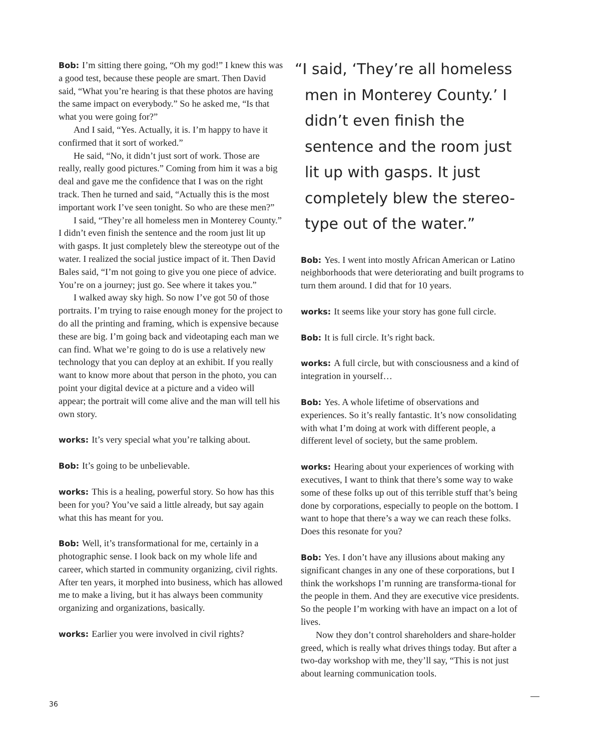Bob: I’m sitting there going, “Oh my god!” I knew this was a good test, because these people are smart. Then David said, “What you’re hearing is that these photos are having the same impact on everybody.” So he asked me, “Is that what you were going for?”
And I said, “Yes. Actually, it is. I’m happy to have it confirmed that it sort of worked.”
He said, “No, it didn’t just sort of work. Those are really, really good pictures.” Coming from him it was a big deal and gave me the confidence that I was on the right track. Then he turned and said, “Actually this is the most important work I’ve seen tonight. So who are these men?”
I said, “They’re all homeless men in Monterey County.” I didn’t even finish the sentence and the room just lit up with gasps. It just completely blew the stereotype out of the water. I realized the social justice impact of it. Then David Bales said, “I’m not going to give you one piece of advice. You’re on a journey; just go. See where it takes you.”
I walked away sky high. So now I’ve got 50 of those portraits. I’m trying to raise enough money for the project to do all the printing and framing, which is expensive because these are big. I’m going back and videotaping each man we can find. What we’re going to do is use a relatively new technology that you can deploy at an exhibit. If you really want to know more about that person in the photo, you can point your digital device at a picture and a video will appear; the portrait will come alive and the man will tell his own story.
works: It’s very special what you’re talking about.
Bob: It’s going to be unbelievable.
works: This is a healing, powerful story. So how has this been for you? You’ve said a little already, but say again what this has meant for you.
Bob: Well, it’s transformational for me, certainly in a photographic sense. I look back on my whole life and career, which started in community organizing, civil rights. After ten years, it morphed into business, which has allowed me to make a living, but it has always been community organizing and organizations, basically.
works: Earlier you were involved in civil rights?
“I said, ‘They’re all homeless men in Monterey County.’ I didn’t even finish the sentence and the room just lit up with gasps. It just completely blew the stereo-type out of the water.”
Bob: Yes. I went into mostly African American or Latino neighborhoods that were deteriorating and built programs to turn them around. I did that for 10 years.
works: It seems like your story has gone full circle.
Bob: It is full circle. It’s right back.
works: A full circle, but with consciousness and a kind of integration in yourself…
Bob: Yes. A whole lifetime of observations and experiences. So it’s really fantastic. It’s now consolidating with what I’m doing at work with different people, a different level of society, but the same problem.
works: Hearing about your experiences of working with executives, I want to think that there’s some way to wake some of these folks up out of this terrible stuff that’s being done by corporations, especially to people on the bottom. I want to hope that there’s a way we can reach these folks. Does this resonate for you?
Bob: Yes. I don’t have any illusions about making any significant changes in any one of these corporations, but I think the workshops I’m running are transforma-tional for the people in them. And they are executive vice presidents. So the people I’m working with have an impact on a lot of lives.
Now they don’t control shareholders and share-holder greed, which is really what drives things today. But after a two-day workshop with me, they’ll say, “This is not just about learning communication tools.
36